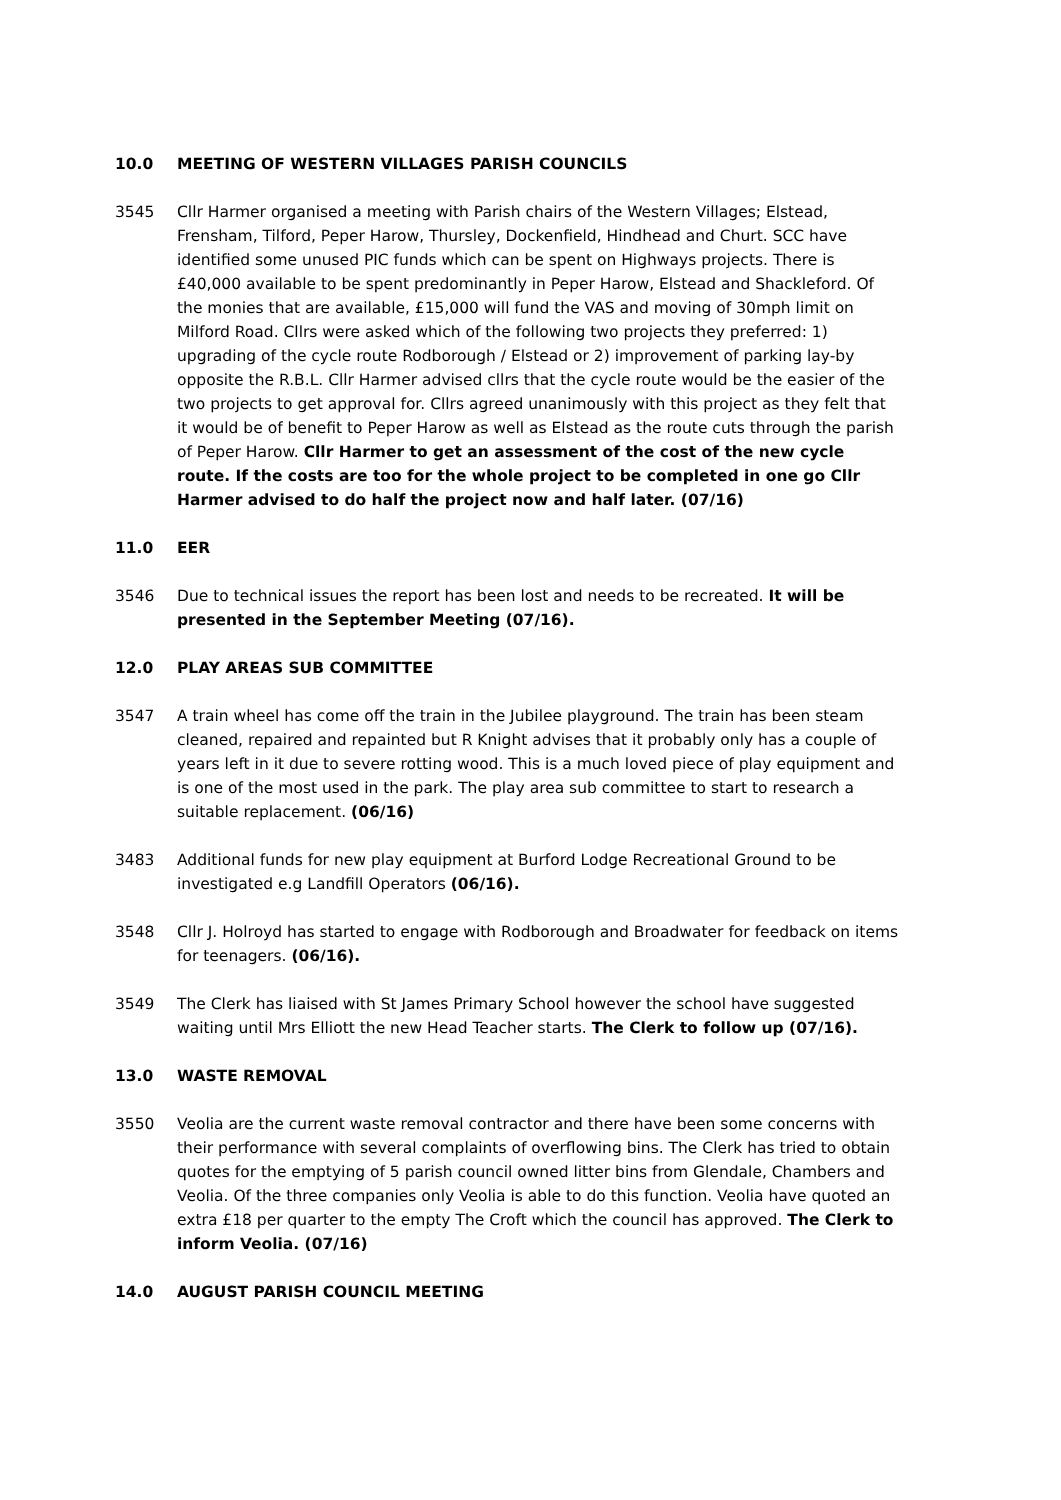10.0 MEETING OF WESTERN VILLAGES PARISH COUNCILS
3545 Cllr Harmer organised a meeting with Parish chairs of the Western Villages; Elstead, Frensham, Tilford, Peper Harow, Thursley, Dockenfield, Hindhead and Churt. SCC have identified some unused PIC funds which can be spent on Highways projects. There is £40,000 available to be spent predominantly in Peper Harow, Elstead and Shackleford. Of the monies that are available, £15,000 will fund the VAS and moving of 30mph limit on Milford Road. Cllrs were asked which of the following two projects they preferred: 1) upgrading of the cycle route Rodborough / Elstead or 2) improvement of parking lay-by opposite the R.B.L. Cllr Harmer advised cllrs that the cycle route would be the easier of the two projects to get approval for. Cllrs agreed unanimously with this project as they felt that it would be of benefit to Peper Harow as well as Elstead as the route cuts through the parish of Peper Harow. Cllr Harmer to get an assessment of the cost of the new cycle route. If the costs are too for the whole project to be completed in one go Cllr Harmer advised to do half the project now and half later. (07/16)
11.0 EER
3546 Due to technical issues the report has been lost and needs to be recreated. It will be presented in the September Meeting (07/16).
12.0 PLAY AREAS SUB COMMITTEE
3547 A train wheel has come off the train in the Jubilee playground. The train has been steam cleaned, repaired and repainted but R Knight advises that it probably only has a couple of years left in it due to severe rotting wood. This is a much loved piece of play equipment and is one of the most used in the park. The play area sub committee to start to research a suitable replacement. (06/16)
3483 Additional funds for new play equipment at Burford Lodge Recreational Ground to be investigated e.g Landfill Operators (06/16).
3548 Cllr J. Holroyd has started to engage with Rodborough and Broadwater for feedback on items for teenagers. (06/16).
3549 The Clerk has liaised with St James Primary School however the school have suggested waiting until Mrs Elliott the new Head Teacher starts. The Clerk to follow up (07/16).
13.0 WASTE REMOVAL
3550 Veolia are the current waste removal contractor and there have been some concerns with their performance with several complaints of overflowing bins. The Clerk has tried to obtain quotes for the emptying of 5 parish council owned litter bins from Glendale, Chambers and Veolia. Of the three companies only Veolia is able to do this function. Veolia have quoted an extra £18 per quarter to the empty The Croft which the council has approved. The Clerk to inform Veolia. (07/16)
14.0 AUGUST PARISH COUNCIL MEETING